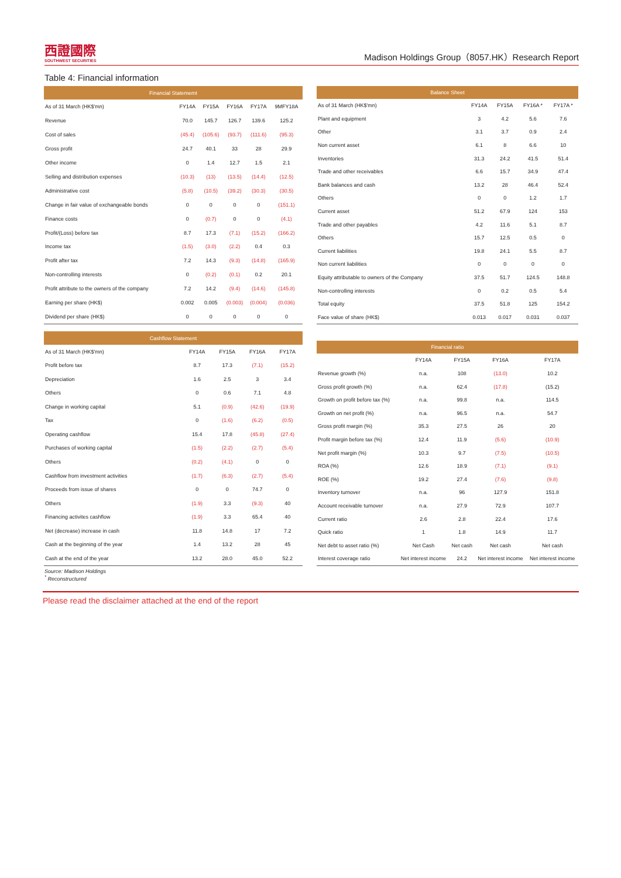西證國際
SOUTHWEST SECURITIES
Madison Holdings Group（8057.HK）Research Report
Table 4: Financial information
| Financial Statememt | | | | | |
| --- | --- | --- | --- | --- | --- |
| As of 31 March (HK$'mn) | FY14A | FY15A | FY16A | FY17A | 9MFY18A |
| Revenue | 70.0 | 145.7 | 126.7 | 139.6 | 125.2 |
| Cost of sales | (45.4) | (105.6) | (93.7) | (111.6) | (95.3) |
| Gross profit | 24.7 | 40.1 | 33 | 28 | 29.9 |
| Other income | 0 | 1.4 | 12.7 | 1.5 | 2.1 |
| Selling and distribution expenses | (10.3) | (13) | (13.5) | (14.4) | (12.5) |
| Administrative cost | (5.8) | (10.5) | (39.2) | (30.3) | (30.5) |
| Change in fair value of exchangeable bonds | 0 | 0 | 0 | 0 | (151.1) |
| Finance costs | 0 | (0.7) | 0 | 0 | (4.1) |
| Profit/(Loss) before tax | 8.7 | 17.3 | (7.1) | (15.2) | (166.2) |
| Income tax | (1.5) | (3.0) | (2.2) | 0.4 | 0.3 |
| Profit after tax | 7.2 | 14.3 | (9.3) | (14.8) | (165.9) |
| Non-controlling interests | 0 | (0.2) | (0.1) | 0.2 | 20.1 |
| Profit attribute to the owners of the company | 7.2 | 14.2 | (9.4) | (14.6) | (145.8) |
| Earning per share (HK$) | 0.002 | 0.005 | (0.003) | (0.004) | (0.036) |
| Dividend per share (HK$) | 0 | 0 | 0 | 0 | 0 |
| Balance Sheet | | | | |
| --- | --- | --- | --- | --- |
| As of 31 March (HK$'mn) | FY14A | FY15A | FY16A * | FY17A * |
| Plant and equipment | 3 | 4.2 | 5.6 | 7.6 |
| Other | 3.1 | 3.7 | 0.9 | 2.4 |
| Non current asset | 6.1 | 8 | 6.6 | 10 |
| Inventories | 31.3 | 24.2 | 41.5 | 51.4 |
| Trade and other receivables | 6.6 | 15.7 | 34.9 | 47.4 |
| Bank balances and cash | 13.2 | 28 | 46.4 | 52.4 |
| Others | 0 | 0 | 1.2 | 1.7 |
| Current asset | 51.2 | 67.9 | 124 | 153 |
| Trade and other payables | 4.2 | 11.6 | 5.1 | 8.7 |
| Others | 15.7 | 12.5 | 0.5 | 0 |
| Current liabilities | 19.8 | 24.1 | 5.5 | 8.7 |
| Non current liabilities | 0 | 0 | 0 | 0 |
| Equity attributable to owners of the Company | 37.5 | 51.7 | 124.5 | 148.8 |
| Non-controlling interests | 0 | 0.2 | 0.5 | 5.4 |
| Total equity | 37.5 | 51.8 | 125 | 154.2 |
| Face value of share (HK$) | 0.013 | 0.017 | 0.031 | 0.037 |
| Cashflow Statement | | | | |
| --- | --- | --- | --- | --- |
| As of 31 March (HK$'mn) | FY14A | FY15A | FY16A | FY17A |
| Profit before tax | 8.7 | 17.3 | (7.1) | (15.2) |
| Depreciation | 1.6 | 2.5 | 3 | 3.4 |
| Others | 0 | 0.6 | 7.1 | 4.8 |
| Change in working capital | 5.1 | (0.9) | (42.6) | (19.9) |
| Tax | 0 | (1.6) | (6.2) | (0.5) |
| Operating cashflow | 15.4 | 17.8 | (45.8) | (27.4) |
| Purchases of working capital | (1.5) | (2.2) | (2.7) | (5.4) |
| Others | (0.2) | (4.1) | 0 | 0 |
| Cashflow from investment activities | (1.7) | (6.3) | (2.7) | (5.4) |
| Proceeds from issue of shares | 0 | 0 | 74.7 | 0 |
| Others | (1.9) | 3.3 | (9.3) | 40 |
| Financing activites cashflow | (1.9) | 3.3 | 65.4 | 40 |
| Net (decrease) increase in cash | 11.8 | 14.8 | 17 | 7.2 |
| Cash at the beginning of the year | 1.4 | 13.2 | 28 | 45 |
| Cash at the end of the year | 13.2 | 28.0 | 45.0 | 52.2 |
| Financial ratio | | | | |
| --- | --- | --- | --- | --- |
| | FY14A | FY15A | FY16A | FY17A |
| Revenue growth (%) | n.a. | 108 | (13.0) | 10.2 |
| Gross profit growth (%) | n.a. | 62.4 | (17.8) | (15.2) |
| Growth on profit before tax (%) | n.a. | 99.8 | n.a. | 114.5 |
| Growth on net profit (%) | n.a. | 96.5 | n.a. | 54.7 |
| Gross profit margin (%) | 35.3 | 27.5 | 26 | 20 |
| Profit margin before tax (%) | 12.4 | 11.9 | (5.6) | (10.9) |
| Net profit margin (%) | 10.3 | 9.7 | (7.5) | (10.5) |
| ROA (%) | 12.6 | 18.9 | (7.1) | (9.1) |
| ROE (%) | 19.2 | 27.4 | (7.6) | (9.8) |
| Inventory turnover | n.a. | 96 | 127.9 | 151.8 |
| Account receivable turnover | n.a. | 27.9 | 72.9 | 107.7 |
| Current ratio | 2.6 | 2.8 | 22.4 | 17.6 |
| Quick ratio | 1 | 1.8 | 14.9 | 11.7 |
| Net debt to asset ratio (%) | Net Cash | Net cash | Net cash | Net cash |
| Interest coverage ratio | Net interest income | 24.2 | Net interest income | Net interest income |
Source: Madison Holdings
<sup>*</sup> Reconstructured
Please read the disclaimer attached at the end of the report